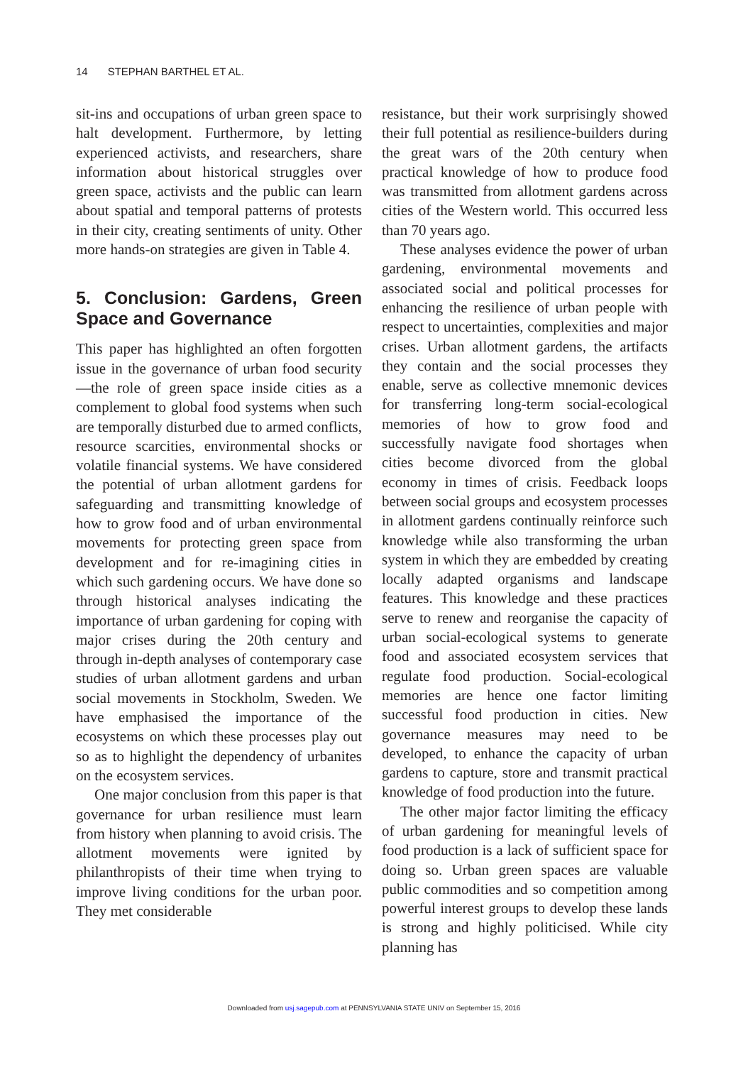14 STEPHAN BARTHEL ET AL.
sit-ins and occupations of urban green space to halt development. Furthermore, by letting experienced activists, and researchers, share information about historical struggles over green space, activists and the public can learn about spatial and temporal patterns of protests in their city, creating sentiments of unity. Other more hands-on strategies are given in Table 4.
5. Conclusion: Gardens, Green Space and Governance
This paper has highlighted an often forgotten issue in the governance of urban food security—the role of green space inside cities as a complement to global food systems when such are temporally disturbed due to armed conflicts, resource scarcities, environmental shocks or volatile financial systems. We have considered the potential of urban allotment gardens for safeguarding and transmitting knowledge of how to grow food and of urban environmental movements for protecting green space from development and for re-imagining cities in which such gardening occurs. We have done so through historical analyses indicating the importance of urban gardening for coping with major crises during the 20th century and through in-depth analyses of contemporary case studies of urban allotment gardens and urban social movements in Stockholm, Sweden. We have emphasised the importance of the ecosystems on which these processes play out so as to highlight the dependency of urbanites on the ecosystem services.
One major conclusion from this paper is that governance for urban resilience must learn from history when planning to avoid crisis. The allotment movements were ignited by philanthropists of their time when trying to improve living conditions for the urban poor. They met considerable
resistance, but their work surprisingly showed their full potential as resilience-builders during the great wars of the 20th century when practical knowledge of how to produce food was transmitted from allotment gardens across cities of the Western world. This occurred less than 70 years ago.
These analyses evidence the power of urban gardening, environmental movements and associated social and political processes for enhancing the resilience of urban people with respect to uncertainties, complexities and major crises. Urban allotment gardens, the artifacts they contain and the social processes they enable, serve as collective mnemonic devices for transferring long-term social-ecological memories of how to grow food and successfully navigate food shortages when cities become divorced from the global economy in times of crisis. Feedback loops between social groups and ecosystem processes in allotment gardens continually reinforce such knowledge while also transforming the urban system in which they are embedded by creating locally adapted organisms and landscape features. This knowledge and these practices serve to renew and reorganise the capacity of urban social-ecological systems to generate food and associated ecosystem services that regulate food production. Social-ecological memories are hence one factor limiting successful food production in cities. New governance measures may need to be developed, to enhance the capacity of urban gardens to capture, store and transmit practical knowledge of food production into the future.
The other major factor limiting the efficacy of urban gardening for meaningful levels of food production is a lack of sufficient space for doing so. Urban green spaces are valuable public commodities and so competition among powerful interest groups to develop these lands is strong and highly politicised. While city planning has
Downloaded from usj.sagepub.com at PENNSYLVANIA STATE UNIV on September 15, 2016